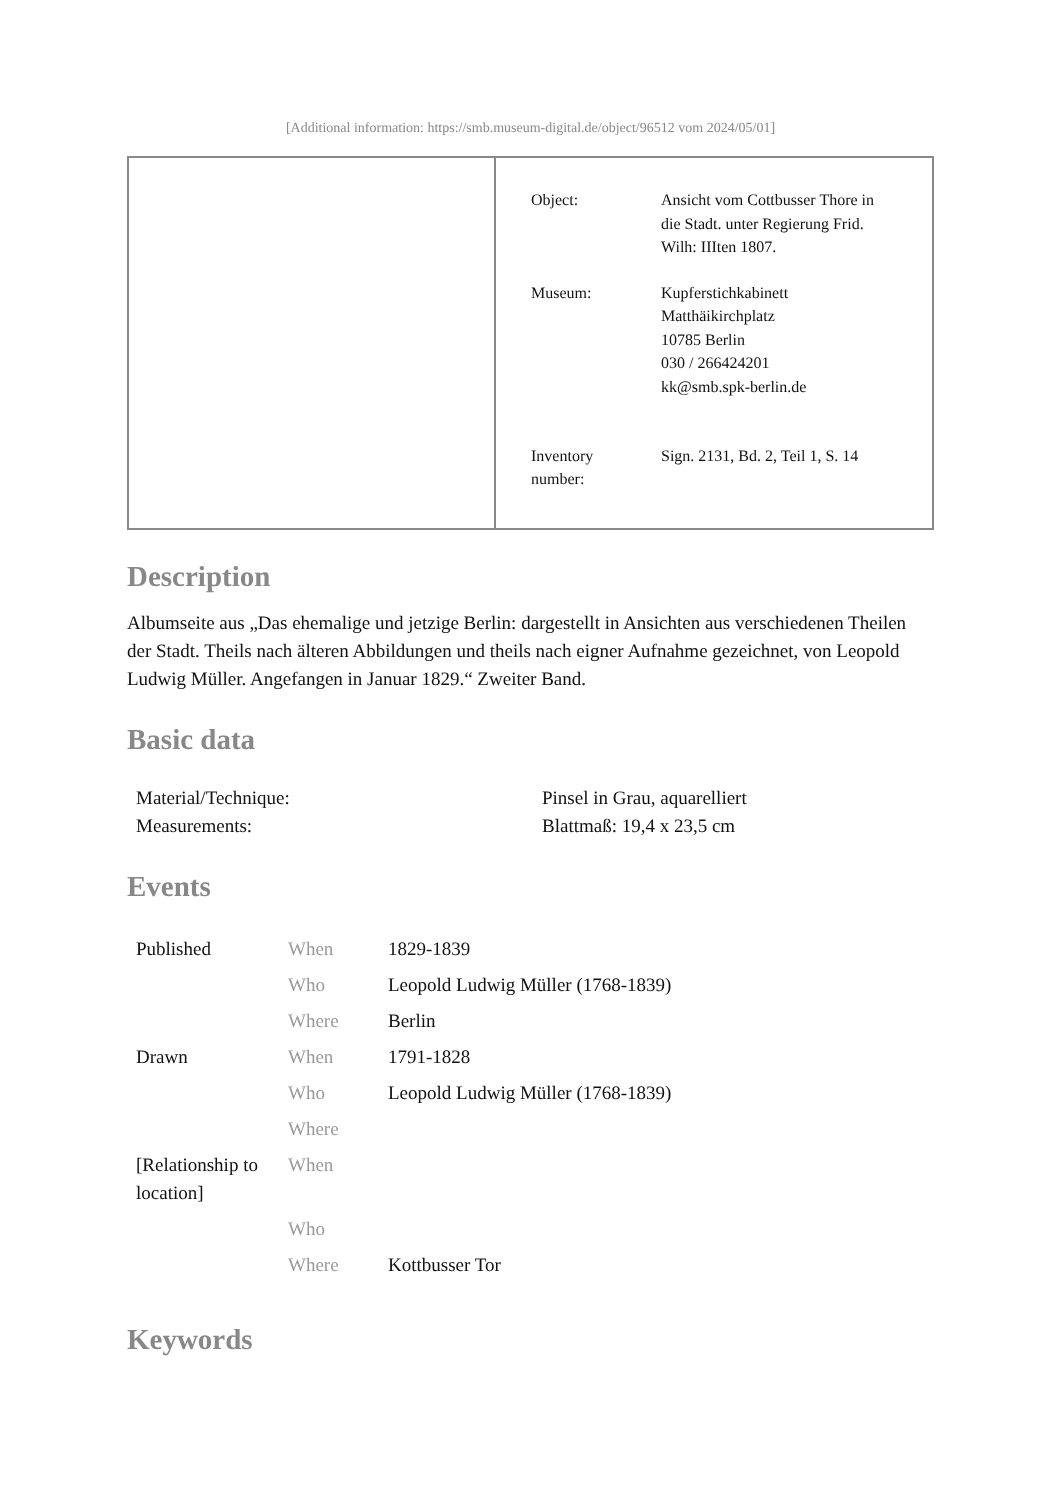[Additional information: https://smb.museum-digital.de/object/96512 vom 2024/05/01]
| Object: | Ansicht vom Cottbusser Thore in die Stadt. unter Regierung Frid. Wilh: IIIten 1807. |
| Museum: | Kupferstichkabinett Matthäikirchplatz 10785 Berlin 030 / 266424201 kk@smb.spk-berlin.de |
| Inventory number: | Sign. 2131, Bd. 2, Teil 1, S. 14 |
Description
Albumseite aus „Das ehemalige und jetzige Berlin: dargestellt in Ansichten aus verschiedenen Theilen der Stadt. Theils nach älteren Abbildungen und theils nach eigner Aufnahme gezeichnet, von Leopold Ludwig Müller. Angefangen in Januar 1829.“ Zweiter Band.
Basic data
| Material/Technique: | Pinsel in Grau, aquarelliert |
| Measurements: | Blattmaß: 19,4 x 23,5 cm |
Events
| Published | When | 1829-1839 |
| | Who | Leopold Ludwig Müller (1768-1839) |
| | Where | Berlin |
| Drawn | When | 1791-1828 |
| | Who | Leopold Ludwig Müller (1768-1839) |
| | Where | |
| [Relationship to location] | When | |
| | Who | |
| | Where | Kottbusser Tor |
Keywords